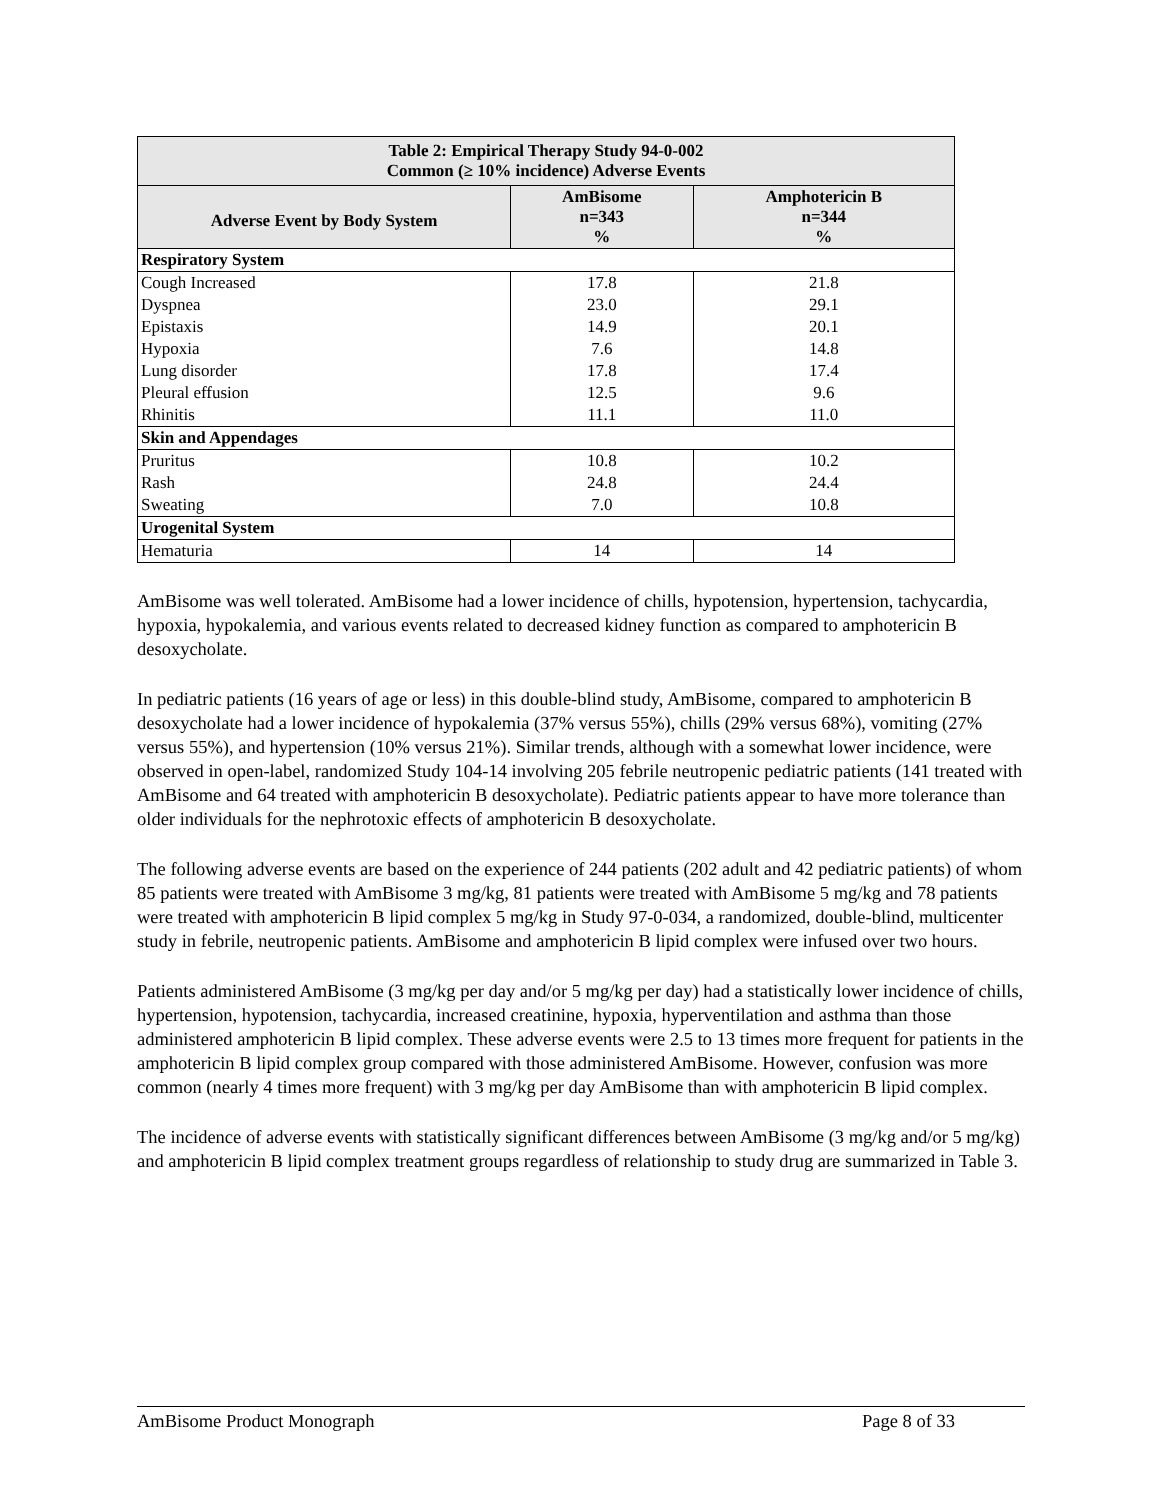| Table 2: Empirical Therapy Study 94-0-002 Common (≥ 10% incidence) Adverse Events | | |
| --- | --- | --- |
| Adverse Event by Body System | AmBisome n=343 % | Amphotericin B n=344 % |
| Respiratory System | | |
| Cough Increased | 17.8 | 21.8 |
| Dyspnea | 23.0 | 29.1 |
| Epistaxis | 14.9 | 20.1 |
| Hypoxia | 7.6 | 14.8 |
| Lung disorder | 17.8 | 17.4 |
| Pleural effusion | 12.5 | 9.6 |
| Rhinitis | 11.1 | 11.0 |
| Skin and Appendages | | |
| Pruritus | 10.8 | 10.2 |
| Rash | 24.8 | 24.4 |
| Sweating | 7.0 | 10.8 |
| Urogenital System | | |
| Hematuria | 14 | 14 |
AmBisome was well tolerated. AmBisome had a lower incidence of chills, hypotension, hypertension, tachycardia, hypoxia, hypokalemia, and various events related to decreased kidney function as compared to amphotericin B desoxycholate.
In pediatric patients (16 years of age or less) in this double-blind study, AmBisome, compared to amphotericin B desoxycholate had a lower incidence of hypokalemia (37% versus 55%), chills (29% versus 68%), vomiting (27% versus 55%), and hypertension (10% versus 21%). Similar trends, although with a somewhat lower incidence, were observed in open-label, randomized Study 104-14 involving 205 febrile neutropenic pediatric patients (141 treated with AmBisome and 64 treated with amphotericin B desoxycholate). Pediatric patients appear to have more tolerance than older individuals for the nephrotoxic effects of amphotericin B desoxycholate.
The following adverse events are based on the experience of 244 patients (202 adult and 42 pediatric patients) of whom 85 patients were treated with AmBisome 3 mg/kg, 81 patients were treated with AmBisome 5 mg/kg and 78 patients were treated with amphotericin B lipid complex 5 mg/kg in Study 97-0-034, a randomized, double-blind, multicenter study in febrile, neutropenic patients. AmBisome and amphotericin B lipid complex were infused over two hours.
Patients administered AmBisome (3 mg/kg per day and/or 5 mg/kg per day) had a statistically lower incidence of chills, hypertension, hypotension, tachycardia, increased creatinine, hypoxia, hyperventilation and asthma than those administered amphotericin B lipid complex. These adverse events were 2.5 to 13 times more frequent for patients in the amphotericin B lipid complex group compared with those administered AmBisome. However, confusion was more common (nearly 4 times more frequent) with 3 mg/kg per day AmBisome than with amphotericin B lipid complex.
The incidence of adverse events with statistically significant differences between AmBisome (3 mg/kg and/or 5 mg/kg) and amphotericin B lipid complex treatment groups regardless of relationship to study drug are summarized in Table 3.
AmBisome Product Monograph Page 8 of 33